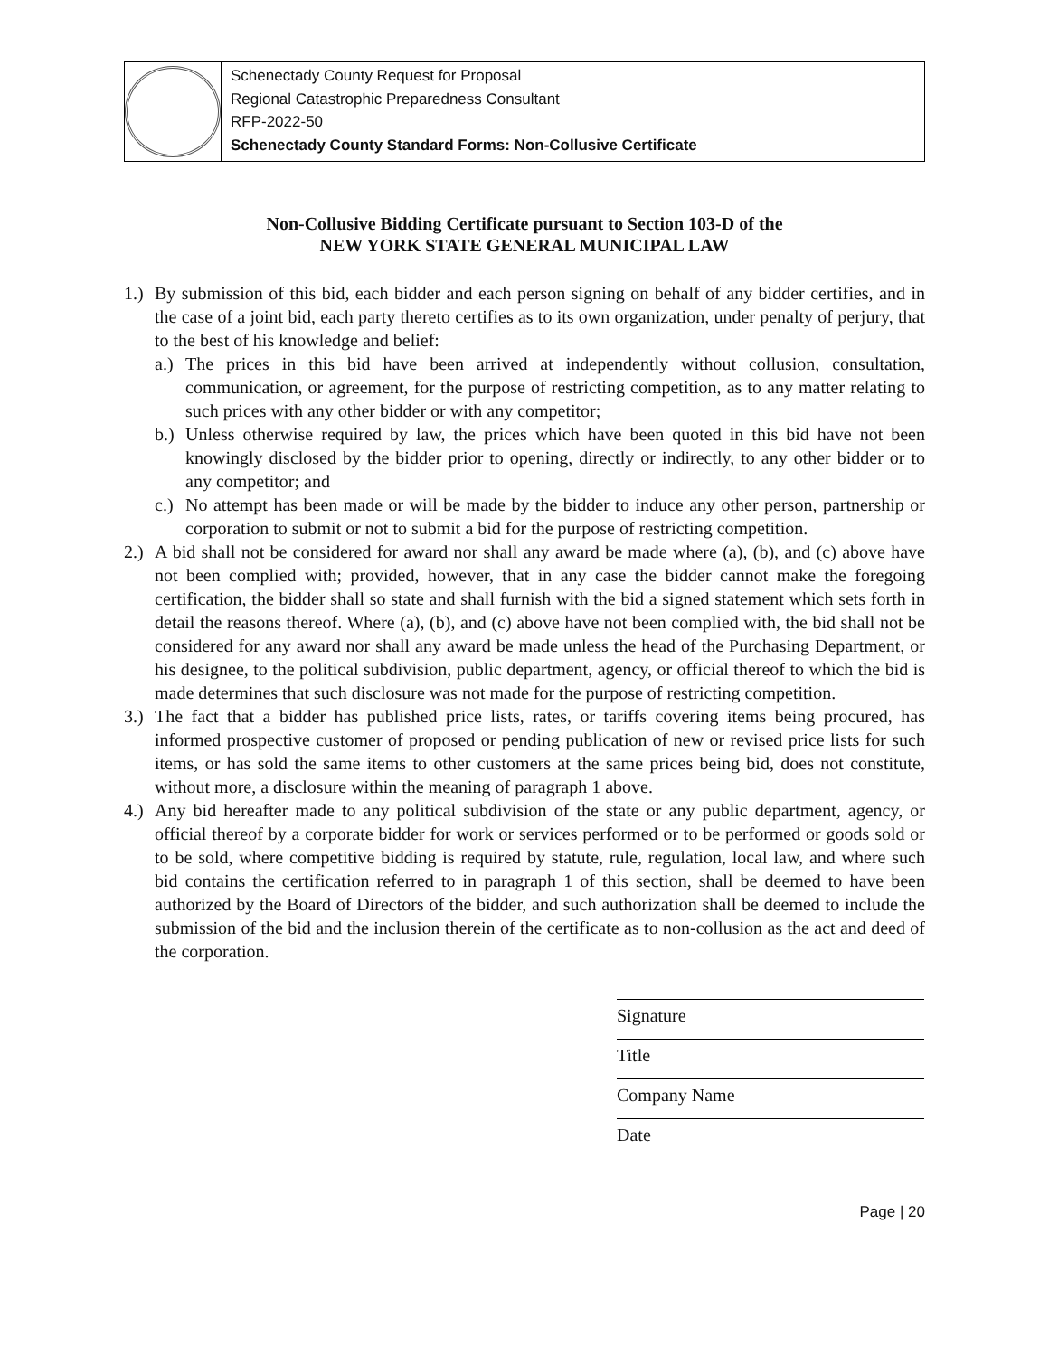| | Schenectady County Request for Proposal Regional Catastrophic Preparedness Consultant RFP-2022-50 Schenectady County Standard Forms: Non-Collusive Certificate |
Non-Collusive Bidding Certificate pursuant to Section 103-D of the
NEW YORK STATE GENERAL MUNICIPAL LAW
1.)
By submission of this bid, each bidder and each person signing on behalf of any bidder certifies, and in the case of a joint bid, each party thereto certifies as to its own organization, under penalty of perjury, that to the best of his knowledge and belief:
a.)
The prices in this bid have been arrived at independently without collusion, consultation, communication, or agreement, for the purpose of restricting competition, as to any matter relating to such prices with any other bidder or with any competitor;
b.)
Unless otherwise required by law, the prices which have been quoted in this bid have not been knowingly disclosed by the bidder prior to opening, directly or indirectly, to any other bidder or to any competitor; and
c.)
No attempt has been made or will be made by the bidder to induce any other person, partnership or corporation to submit or not to submit a bid for the purpose of restricting competition.
2.)
A bid shall not be considered for award nor shall any award be made where (a), (b), and (c) above have not been complied with; provided, however, that in any case the bidder cannot make the foregoing certification, the bidder shall so state and shall furnish with the bid a signed statement which sets forth in detail the reasons thereof. Where (a), (b), and (c) above have not been complied with, the bid shall not be considered for any award nor shall any award be made unless the head of the Purchasing Department, or his designee, to the political subdivision, public department, agency, or official thereof to which the bid is made determines that such disclosure was not made for the purpose of restricting competition.
3.)
The fact that a bidder has published price lists, rates, or tariffs covering items being procured, has informed prospective customer of proposed or pending publication of new or revised price lists for such items, or has sold the same items to other customers at the same prices being bid, does not constitute, without more, a disclosure within the meaning of paragraph 1 above.
4.)
Any bid hereafter made to any political subdivision of the state or any public department, agency, or official thereof by a corporate bidder for work or services performed or to be performed or goods sold or to be sold, where competitive bidding is required by statute, rule, regulation, local law, and where such bid contains the certification referred to in paragraph 1 of this section, shall be deemed to have been authorized by the Board of Directors of the bidder, and such authorization shall be deemed to include the submission of the bid and the inclusion therein of the certificate as to non-collusion as the act and deed of the corporation.
Signature
Title
Company Name
Date
Page | 20